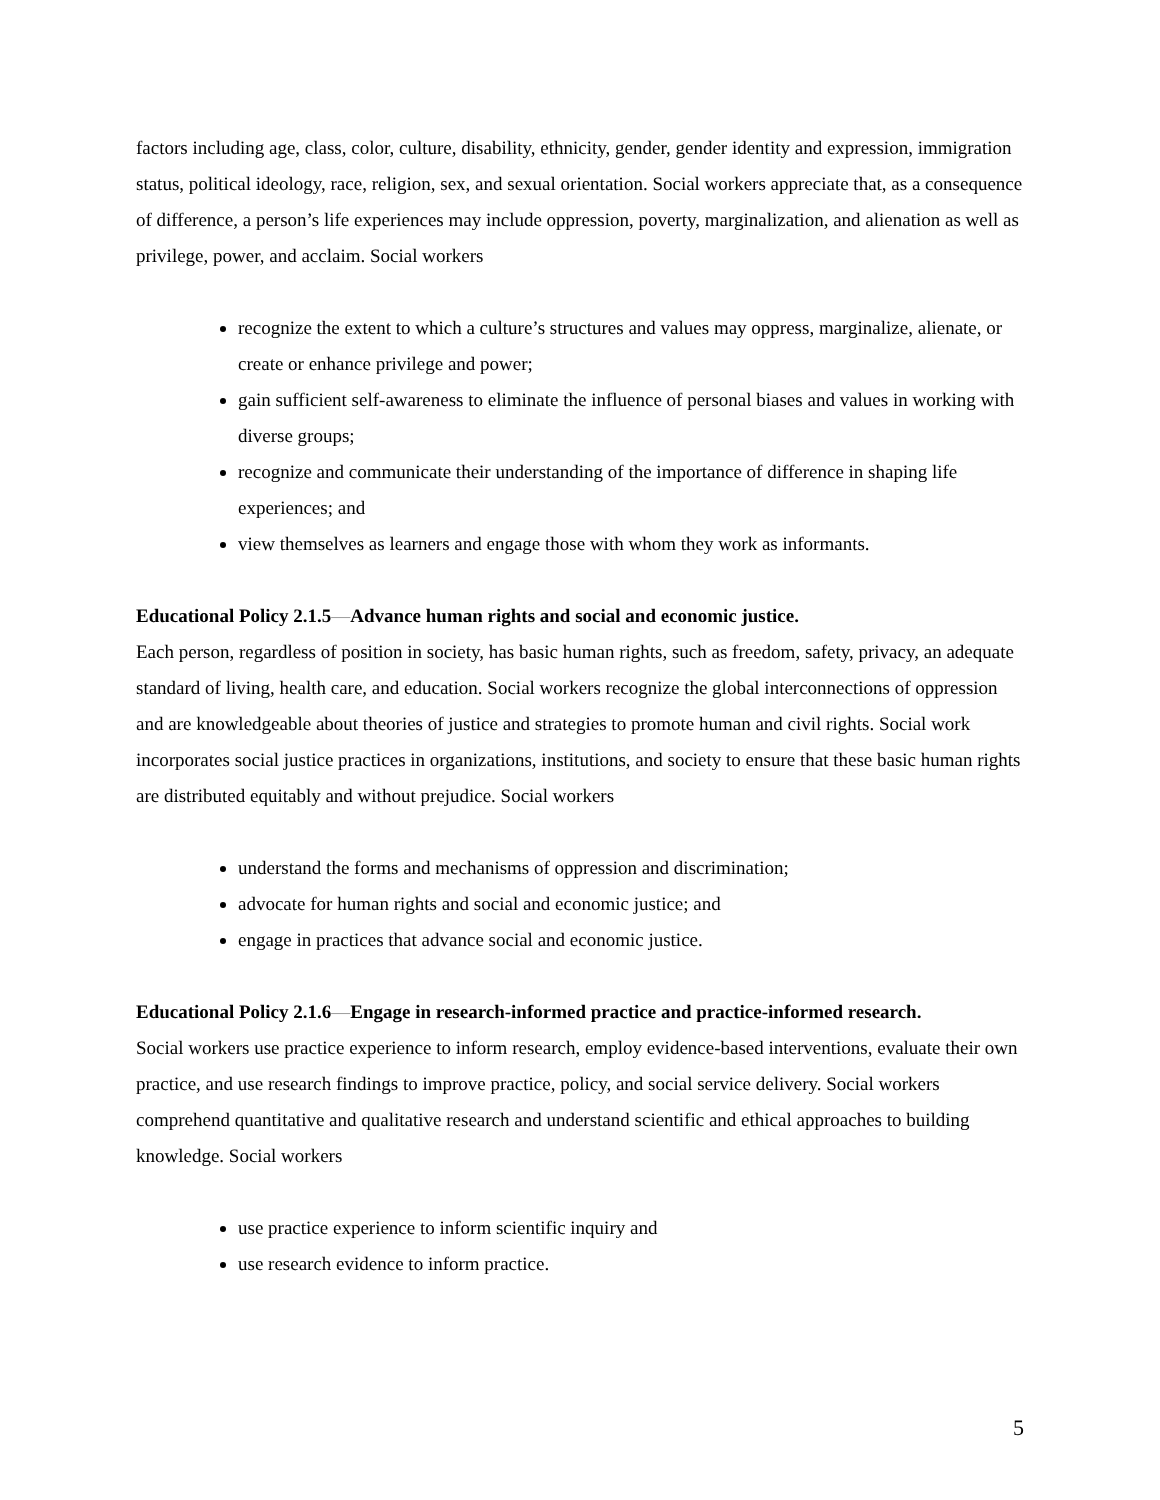factors including age, class, color, culture, disability, ethnicity, gender, gender identity and expression, immigration status, political ideology, race, religion, sex, and sexual orientation. Social workers appreciate that, as a consequence of difference, a person’s life experiences may include oppression, poverty, marginalization, and alienation as well as privilege, power, and acclaim. Social workers
recognize the extent to which a culture’s structures and values may oppress, marginalize, alienate, or create or enhance privilege and power;
gain sufficient self-awareness to eliminate the influence of personal biases and values in working with diverse groups;
recognize and communicate their understanding of the importance of difference in shaping life experiences; and
view themselves as learners and engage those with whom they work as informants.
Educational Policy 2.1.5—Advance human rights and social and economic justice.
Each person, regardless of position in society, has basic human rights, such as freedom, safety, privacy, an adequate standard of living, health care, and education. Social workers recognize the global interconnections of oppression and are knowledgeable about theories of justice and strategies to promote human and civil rights. Social work incorporates social justice practices in organizations, institutions, and society to ensure that these basic human rights are distributed equitably and without prejudice. Social workers
understand the forms and mechanisms of oppression and discrimination;
advocate for human rights and social and economic justice; and
engage in practices that advance social and economic justice.
Educational Policy 2.1.6—Engage in research-informed practice and practice-informed research.
Social workers use practice experience to inform research, employ evidence-based interventions, evaluate their own practice, and use research findings to improve practice, policy, and social service delivery. Social workers comprehend quantitative and qualitative research and understand scientific and ethical approaches to building knowledge. Social workers
use practice experience to inform scientific inquiry and
use research evidence to inform practice.
5